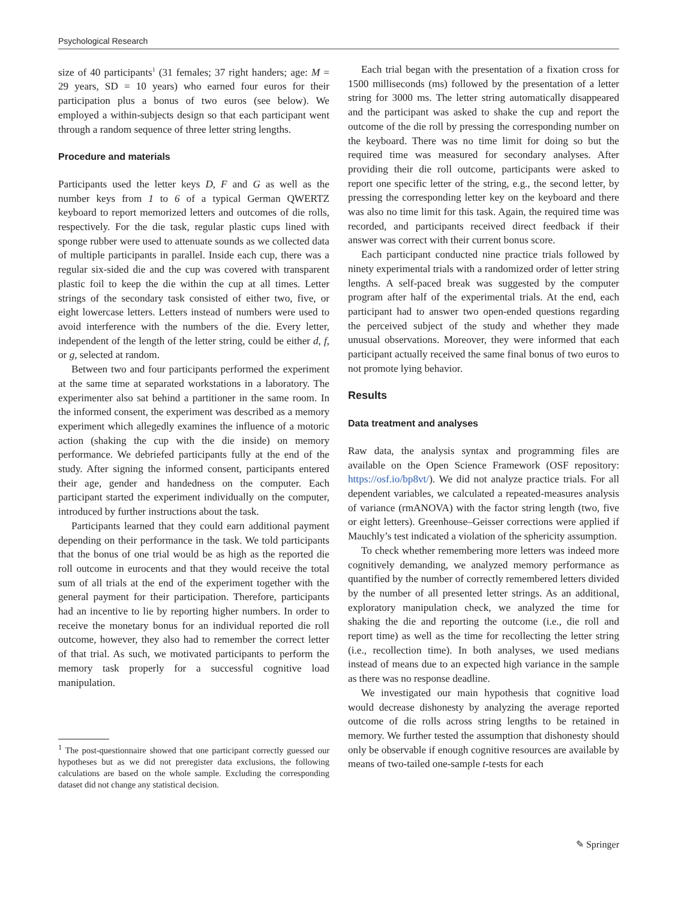Psychological Research
size of 40 participants<sup>1</sup> (31 females; 37 right handers; age: M = 29 years, SD = 10 years) who earned four euros for their participation plus a bonus of two euros (see below). We employed a within-subjects design so that each participant went through a random sequence of three letter string lengths.
Procedure and materials
Participants used the letter keys D, F and G as well as the number keys from 1 to 6 of a typical German QWERTZ keyboard to report memorized letters and outcomes of die rolls, respectively. For the die task, regular plastic cups lined with sponge rubber were used to attenuate sounds as we collected data of multiple participants in parallel. Inside each cup, there was a regular six-sided die and the cup was covered with transparent plastic foil to keep the die within the cup at all times. Letter strings of the secondary task consisted of either two, five, or eight lowercase letters. Letters instead of numbers were used to avoid interference with the numbers of the die. Every letter, independent of the length of the letter string, could be either d, f, or g, selected at random.
Between two and four participants performed the experiment at the same time at separated workstations in a laboratory. The experimenter also sat behind a partitioner in the same room. In the informed consent, the experiment was described as a memory experiment which allegedly examines the influence of a motoric action (shaking the cup with the die inside) on memory performance. We debriefed participants fully at the end of the study. After signing the informed consent, participants entered their age, gender and handedness on the computer. Each participant started the experiment individually on the computer, introduced by further instructions about the task.
Participants learned that they could earn additional payment depending on their performance in the task. We told participants that the bonus of one trial would be as high as the reported die roll outcome in eurocents and that they would receive the total sum of all trials at the end of the experiment together with the general payment for their participation. Therefore, participants had an incentive to lie by reporting higher numbers. In order to receive the monetary bonus for an individual reported die roll outcome, however, they also had to remember the correct letter of that trial. As such, we motivated participants to perform the memory task properly for a successful cognitive load manipulation.
<sup>1</sup> The post-questionnaire showed that one participant correctly guessed our hypotheses but as we did not preregister data exclusions, the following calculations are based on the whole sample. Excluding the corresponding dataset did not change any statistical decision.
Each trial began with the presentation of a fixation cross for 1500 milliseconds (ms) followed by the presentation of a letter string for 3000 ms. The letter string automatically disappeared and the participant was asked to shake the cup and report the outcome of the die roll by pressing the corresponding number on the keyboard. There was no time limit for doing so but the required time was measured for secondary analyses. After providing their die roll outcome, participants were asked to report one specific letter of the string, e.g., the second letter, by pressing the corresponding letter key on the keyboard and there was also no time limit for this task. Again, the required time was recorded, and participants received direct feedback if their answer was correct with their current bonus score.
Each participant conducted nine practice trials followed by ninety experimental trials with a randomized order of letter string lengths. A self-paced break was suggested by the computer program after half of the experimental trials. At the end, each participant had to answer two open-ended questions regarding the perceived subject of the study and whether they made unusual observations. Moreover, they were informed that each participant actually received the same final bonus of two euros to not promote lying behavior.
Results
Data treatment and analyses
Raw data, the analysis syntax and programming files are available on the Open Science Framework (OSF repository: https://osf.io/bp8vt/). We did not analyze practice trials. For all dependent variables, we calculated a repeated-measures analysis of variance (rmANOVA) with the factor string length (two, five or eight letters). Greenhouse–Geisser corrections were applied if Mauchly’s test indicated a violation of the sphericity assumption.
To check whether remembering more letters was indeed more cognitively demanding, we analyzed memory performance as quantified by the number of correctly remembered letters divided by the number of all presented letter strings. As an additional, exploratory manipulation check, we analyzed the time for shaking the die and reporting the outcome (i.e., die roll and report time) as well as the time for recollecting the letter string (i.e., recollection time). In both analyses, we used medians instead of means due to an expected high variance in the sample as there was no response deadline.
We investigated our main hypothesis that cognitive load would decrease dishonesty by analyzing the average reported outcome of die rolls across string lengths to be retained in memory. We further tested the assumption that dishonesty should only be observable if enough cognitive resources are available by means of two-tailed one-sample t-tests for each
✎ Springer